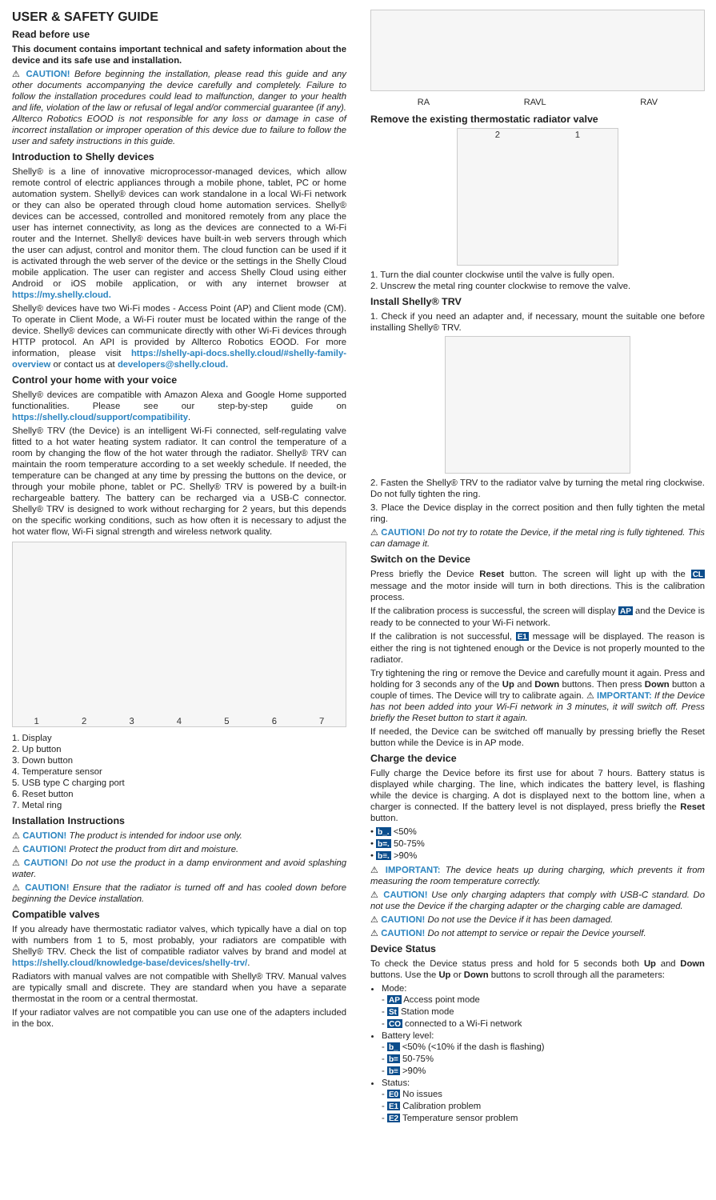USER & SAFETY GUIDE
Read before use
This document contains important technical and safety information about the device and its safe use and installation.
⚠ CAUTION! Before beginning the installation, please read this guide and any other documents accompanying the device carefully and completely. Failure to follow the installation procedures could lead to malfunction, danger to your health and life, violation of the law or refusal of legal and/or commercial guarantee (if any). Allterco Robotics EOOD is not responsible for any loss or damage in case of incorrect installation or improper operation of this device due to failure to follow the user and safety instructions in this guide.
Introduction to Shelly devices
Shelly® is a line of innovative microprocessor-managed devices, which allow remote control of electric appliances through a mobile phone, tablet, PC or home automation system. Shelly® devices can work standalone in a local Wi-Fi network or they can also be operated through cloud home automation services. Shelly® devices can be accessed, controlled and monitored remotely from any place the user has internet connectivity, as long as the devices are connected to a Wi-Fi router and the Internet. Shelly® devices have built-in web servers through which the user can adjust, control and monitor them. The cloud function can be used if it is activated through the web server of the device or the settings in the Shelly Cloud mobile application. The user can register and access Shelly Cloud using either Android or iOS mobile application, or with any internet browser at https://my.shelly.cloud.
Shelly® devices have two Wi-Fi modes - Access Point (AP) and Client mode (CM). To operate in Client Mode, a Wi-Fi router must be located within the range of the device. Shelly® devices can communicate directly with other Wi-Fi devices through HTTP protocol. An API is provided by Allterco Robotics EOOD. For more information, please visit https://shelly-api-docs.shelly.cloud/#shelly-family-overview or contact us at developers@shelly.cloud.
Control your home with your voice
Shelly® devices are compatible with Amazon Alexa and Google Home supported functionalities. Please see our step-by-step guide on https://shelly.cloud/support/compatibility.
Shelly® TRV (the Device) is an intelligent Wi-Fi connected, self-regulating valve fitted to a hot water heating system radiator. It can control the temperature of a room by changing the flow of the hot water through the radiator. Shelly® TRV can maintain the room temperature according to a set weekly schedule. If needed, the temperature can be changed at any time by pressing the buttons on the device, or through your mobile phone, tablet or PC. Shelly® TRV is powered by a built-in rechargeable battery. The battery can be recharged via a USB-C connector. Shelly® TRV is designed to work without recharging for 2 years, but this depends on the specific working conditions, such as how often it is necessary to adjust the hot water flow, Wi-Fi signal strength and wireless network quality.
1 2 3 4 5 6 7
1. Display
2. Up button
3. Down button
4. Temperature sensor
5. USB type C charging port
6. Reset button
7. Metal ring
Installation Instructions
⚠ CAUTION! The product is intended for indoor use only.
⚠ CAUTION! Protect the product from dirt and moisture.
⚠ CAUTION! Do not use the product in a damp environment and avoid splashing water.
⚠ CAUTION! Ensure that the radiator is turned off and has cooled down before beginning the Device installation.
Compatible valves
If you already have thermostatic radiator valves, which typically have a dial on top with numbers from 1 to 5, most probably, your radiators are compatible with Shelly® TRV. Check the list of compatible radiator valves by brand and model at https://shelly.cloud/knowledge-base/devices/shelly-trv/.
Radiators with manual valves are not compatible with Shelly® TRV. Manual valves are typically small and discrete. They are standard when you have a separate thermostat in the room or a central thermostat.
If your radiator valves are not compatible you can use one of the adapters included in the box.
RA RAVL RAV
Remove the existing thermostatic radiator valve
2 1
1. Turn the dial counter clockwise until the valve is fully open.
2. Unscrew the metal ring counter clockwise to remove the valve.
Install Shelly® TRV
1. Check if you need an adapter and, if necessary, mount the suitable one before installing Shelly® TRV.
2. Fasten the Shelly® TRV to the radiator valve by turning the metal ring clockwise. Do not fully tighten the ring.
3. Place the Device display in the correct position and then fully tighten the metal ring.
⚠ CAUTION! Do not try to rotate the Device, if the metal ring is fully tightened. This can damage it.
Switch on the Device
Press briefly the Device Reset button. The screen will light up with the CL message and the motor inside will turn in both directions. This is the calibration process.
If the calibration process is successful, the screen will display AP and the Device is ready to be connected to your Wi-Fi network.
If the calibration is not successful, E1 message will be displayed. The reason is either the ring is not tightened enough or the Device is not properly mounted to the radiator.
Try tightening the ring or remove the Device and carefully mount it again. Press and holding for 3 seconds any of the Up and Down buttons. Then press Down button a couple of times. The Device will try to calibrate again. ⚠ IMPORTANT: If the Device has not been added into your Wi-Fi network in 3 minutes, it will switch off. Press briefly the Reset button to start it again.
If needed, the Device can be switched off manually by pressing briefly the Reset button while the Device is in AP mode.
Charge the device
Fully charge the Device before its first use for about 7 hours. Battery status is displayed while charging. The line, which indicates the battery level, is flashing while the device is charging. A dot is displayed next to the bottom line, when a charger is connected. If the battery level is not displayed, press briefly the Reset button.
• b_. <50%
• b=. 50-75%
• b≡. >90%
⚠ IMPORTANT: The device heats up during charging, which prevents it from measuring the room temperature correctly.
⚠ CAUTION! Use only charging adapters that comply with USB-C standard. Do not use the Device if the charging adapter or the charging cable are damaged.
⚠ CAUTION! Do not use the Device if it has been damaged.
⚠ CAUTION! Do not attempt to service or repair the Device yourself.
Device Status
To check the Device status press and hold for 5 seconds both Up and Down buttons. Use the Up or Down buttons to scroll through all the parameters:
Mode:
- AP Access point mode
- St Station mode
- CO connected to a Wi-Fi network
Battery level:
- b_ <50% (<10% if the dash is flashing)
- b= 50-75%
- b≡ >90%
Status:
- E0 No issues
- E1 Calibration problem
- E2 Temperature sensor problem